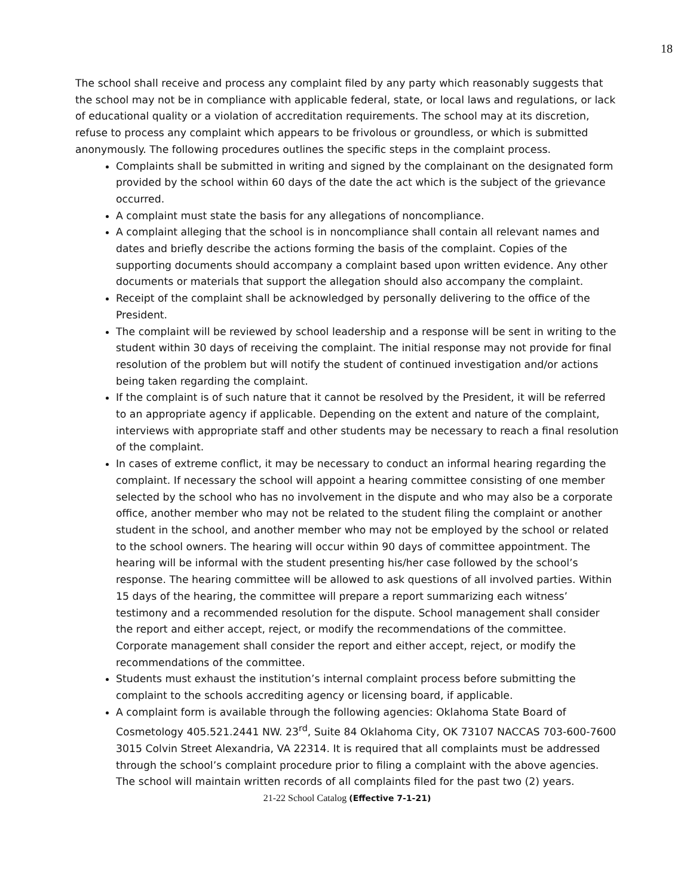18
The school shall receive and process any complaint filed by any party which reasonably suggests that the school may not be in compliance with applicable federal, state, or local laws and regulations, or lack of educational quality or a violation of accreditation requirements. The school may at its discretion, refuse to process any complaint which appears to be frivolous or groundless, or which is submitted anonymously. The following procedures outlines the specific steps in the complaint process.
Complaints shall be submitted in writing and signed by the complainant on the designated form provided by the school within 60 days of the date the act which is the subject of the grievance occurred.
A complaint must state the basis for any allegations of noncompliance.
A complaint alleging that the school is in noncompliance shall contain all relevant names and dates and briefly describe the actions forming the basis of the complaint. Copies of the supporting documents should accompany a complaint based upon written evidence. Any other documents or materials that support the allegation should also accompany the complaint.
Receipt of the complaint shall be acknowledged by personally delivering to the office of the President.
The complaint will be reviewed by school leadership and a response will be sent in writing to the student within 30 days of receiving the complaint. The initial response may not provide for final resolution of the problem but will notify the student of continued investigation and/or actions being taken regarding the complaint.
If the complaint is of such nature that it cannot be resolved by the President, it will be referred to an appropriate agency if applicable. Depending on the extent and nature of the complaint, interviews with appropriate staff and other students may be necessary to reach a final resolution of the complaint.
In cases of extreme conflict, it may be necessary to conduct an informal hearing regarding the complaint. If necessary the school will appoint a hearing committee consisting of one member selected by the school who has no involvement in the dispute and who may also be a corporate office, another member who may not be related to the student filing the complaint or another student in the school, and another member who may not be employed by the school or related to the school owners. The hearing will occur within 90 days of committee appointment. The hearing will be informal with the student presenting his/her case followed by the school’s response. The hearing committee will be allowed to ask questions of all involved parties. Within 15 days of the hearing, the committee will prepare a report summarizing each witness’ testimony and a recommended resolution for the dispute. School management shall consider the report and either accept, reject, or modify the recommendations of the committee. Corporate management shall consider the report and either accept, reject, or modify the recommendations of the committee.
Students must exhaust the institution’s internal complaint process before submitting the complaint to the schools accrediting agency or licensing board, if applicable.
A complaint form is available through the following agencies: Oklahoma State Board of Cosmetology 405.521.2441 NW. 23<sup>rd</sup>, Suite 84 Oklahoma City, OK 73107 NACCAS 703-600-7600 3015 Colvin Street Alexandria, VA 22314. It is required that all complaints must be addressed through the school’s complaint procedure prior to filing a complaint with the above agencies. The school will maintain written records of all complaints filed for the past two (2) years.
21-22 School Catalog (Effective 7-1-21)